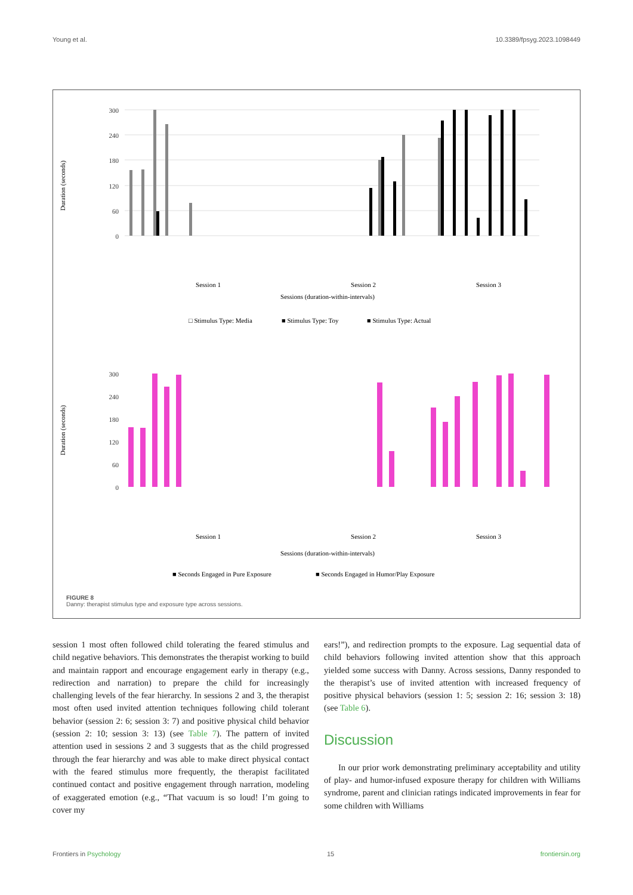Young et al. 10.3389/fpsyg.2023.1098449
Duration (seconds)
300
240
180
120
60
0
Sessions (duration-within-intervals)
Session 1
Session 2
Session 3
□ Stimulus Type: Media
■ Stimulus Type: Toy
■ Stimulus Type: Actual
Duration (seconds)
300
240
180
120
60
0
Sessions (duration-within-intervals)
Session 1
Session 2
Session 3
■ Seconds Engaged in Pure Exposure
■ Seconds Engaged in Humor/Play Exposure
FIGURE 8
Danny: therapist stimulus type and exposure type across sessions.
session 1 most often followed child tolerating the feared stimulus and child negative behaviors. This demonstrates the therapist working to build and maintain rapport and encourage engagement early in therapy (e.g., redirection and narration) to prepare the child for increasingly challenging levels of the fear hierarchy. In sessions 2 and 3, the therapist most often used invited attention techniques following child tolerant behavior (session 2: 6; session 3: 7) and positive physical child behavior (session 2: 10; session 3: 13) (see Table 7). The pattern of invited attention used in sessions 2 and 3 suggests that as the child progressed through the fear hierarchy and was able to make direct physical contact with the feared stimulus more frequently, the therapist facilitated continued contact and positive engagement through narration, modeling of exaggerated emotion (e.g., “That vacuum is so loud! I’m going to cover my
ears!”), and redirection prompts to the exposure. Lag sequential data of child behaviors following invited attention show that this approach yielded some success with Danny. Across sessions, Danny responded to the therapist’s use of invited attention with increased frequency of positive physical behaviors (session 1: 5; session 2: 16; session 3: 18) (see Table 6).
Discussion
In our prior work demonstrating preliminary acceptability and utility of play- and humor-infused exposure therapy for children with Williams syndrome, parent and clinician ratings indicated improvements in fear for some children with Williams
Frontiers in Psychology 15 frontiersin.org